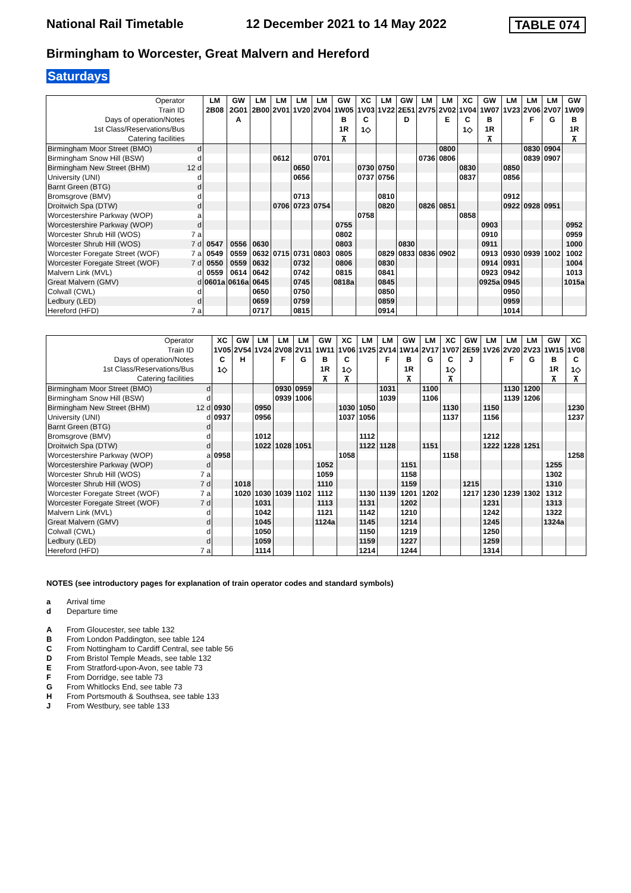National Rail Timetable 12 December 2021 to 14 May 2022 TABLE 074
Birmingham to Worcester, Great Malvern and Hereford
Saturdays
| Operator | | LM | GW | LM | LM | LM | LM | GW | XC | LM | GW | LM | LM | XC | GW | LM | LM | LM | GW |
| --- | --- | --- | --- | --- | --- | --- | --- | --- | --- | --- | --- | --- | --- | --- | --- | --- | --- | --- | --- |
| Train ID | | 2B08 | 2G01 | 2B00 | 2V01 | 1V20 | 2V04 | 1W05 | 1V03 | 1V22 | 2E51 | 2V75 | 2V02 | 1V04 | 1W07 | 1V23 | 2V06 | 2V07 | 1W09 |
| Days of operation/Notes | | | A | | | | | B | C | | D | | E | C | B | | F | G | B |
| 1st Class/Reservations/Bus | | | | | | | | 1R | 1◇ | | | | | 1◇ | 1R | | | | 1R |
| Catering facilities | | | | | | | | ⊼ | | | | | | | ⊼ | | | | ⊼ |
| Birmingham Moor Street (BMO) | d | | | | | | | | | | | | 0800 | | | | 0830 | 0904 | |
| Birmingham Snow Hill (BSW) | d | | | | 0612 | | 0701 | | | | | 0736 | 0806 | | | | 0839 | 0907 | |
| Birmingham New Street (BHM) | 12 d | | | | | 0650 | | | 0730 | 0750 | | | | 0830 | | 0850 | | | |
| University (UNI) | d | | | | | 0656 | | | 0737 | 0756 | | | | 0837 | | 0856 | | | |
| Barnt Green (BTG) | d | | | | | | | | | | | | | | | | | | |
| Bromsgrove (BMV) | d | | | | | 0713 | | | | 0810 | | | | | | 0912 | | | |
| Droitwich Spa (DTW) | d | | | | 0706 | 0723 | 0754 | | | 0820 | | 0826 | 0851 | | | 0922 | 0928 | 0951 | |
| Worcestershire Parkway (WOP) | a | | | | | | | | 0758 | | | | | 0858 | | | | | |
| Worcestershire Parkway (WOP) | d | | | | | | | 0755 | | | | | | | 0903 | | | | 0952 |
| Worcester Shrub Hill (WOS) | 7 a | | | | | | | 0802 | | | | | | | 0910 | | | | 0959 |
| Worcester Shrub Hill (WOS) | 7 d | 0547 | 0556 | 0630 | | | | 0803 | | | 0830 | | | | 0911 | | | | 1000 |
| Worcester Foregate Street (WOF) | 7 a | 0549 | 0559 | 0632 | 0715 | 0731 | 0803 | 0805 | | 0829 | 0833 | 0836 | 0902 | | 0913 | 0930 | 0939 | 1002 | 1002 |
| Worcester Foregate Street (WOF) | 7 d | 0550 | 0559 | 0632 | | 0732 | | 0806 | | 0830 | | | | | 0914 | 0931 | | | 1004 |
| Malvern Link (MVL) | d | 0559 | 0614 | 0642 | | 0742 | | 0815 | | 0841 | | | | | 0923 | 0942 | | | 1013 |
| Great Malvern (GMV) | d | 0601a | 0616a | 0645 | | 0745 | | 0818a | | 0845 | | | | | 0925a | 0945 | | | 1015a |
| Colwall (CWL) | d | | | 0650 | | 0750 | | | | 0850 | | | | | | 0950 | | | |
| Ledbury (LED) | d | | | 0659 | | 0759 | | | | 0859 | | | | | | 0959 | | | |
| Hereford (HFD) | 7 a | | | 0717 | | 0815 | | | | 0914 | | | | | | 1014 | | | |
| Operator | | XC | GW | LM | LM | LM | GW | XC | LM | LM | GW | LM | XC | GW | LM | LM | LM | GW | XC |
| --- | --- | --- | --- | --- | --- | --- | --- | --- | --- | --- | --- | --- | --- | --- | --- | --- | --- | --- | --- |
| Train ID | | 1V05 | 2V54 | 1V24 | 2V08 | 2V11 | 1W11 | 1V06 | 1V25 | 2V14 | 1W14 | 2V17 | 1V07 | 2E59 | 1V26 | 2V20 | 2V23 | 1W15 | 1V08 |
| Days of operation/Notes | | C | H | | F | G | B | C | | F | B | G | C | J | | F | G | B | C |
| 1st Class/Reservations/Bus | | 1◇ | | | | | 1R | 1◇ | | | 1R | | 1◇ | | | | | 1R | 1◇ |
| Catering facilities | | | | | | | ⊼ | ⊼ | | | ⊼ | | ⊼ | | | | | ⊼ | ⊼ |
| Birmingham Moor Street (BMO) | d | | | | 0930 | 0959 | | | | 1031 | | 1100 | | | | 1130 | 1200 | | |
| Birmingham Snow Hill (BSW) | d | | | | 0939 | 1006 | | | | 1039 | | 1106 | | | | 1139 | 1206 | | |
| Birmingham New Street (BHM) | 12 d | 0930 | | 0950 | | | | 1030 | 1050 | | | | 1130 | | 1150 | | | | 1230 |
| University (UNI) | d | 0937 | | 0956 | | | | 1037 | 1056 | | | | 1137 | | 1156 | | | | 1237 |
| Barnt Green (BTG) | d | | | | | | | | | | | | | | | | | | |
| Bromsgrove (BMV) | d | | | 1012 | | | | | 1112 | | | | | | 1212 | | | | |
| Droitwich Spa (DTW) | d | | | 1022 | 1028 | 1051 | | | 1122 | 1128 | | 1151 | | | 1222 | 1228 | 1251 | | |
| Worcestershire Parkway (WOP) | a | 0958 | | | | | | 1058 | | | | | 1158 | | | | | | 1258 |
| Worcestershire Parkway (WOP) | d | | | | | | 1052 | | | | 1151 | | | | | | | 1255 | |
| Worcester Shrub Hill (WOS) | 7 a | | | | | | 1059 | | | | 1158 | | | | | | | 1302 | |
| Worcester Shrub Hill (WOS) | 7 d | | 1018 | | | | 1110 | | | | 1159 | | | 1215 | | | | 1310 | |
| Worcester Foregate Street (WOF) | 7 a | | 1020 | 1030 | 1039 | 1102 | 1112 | | 1130 | 1139 | 1201 | 1202 | | 1217 | 1230 | 1239 | 1302 | 1312 | |
| Worcester Foregate Street (WOF) | 7 d | | | 1031 | | | 1113 | | 1131 | | 1202 | | | | 1231 | | | 1313 | |
| Malvern Link (MVL) | d | | | 1042 | | | 1121 | | 1142 | | 1210 | | | | 1242 | | | 1322 | |
| Great Malvern (GMV) | d | | | 1045 | | | 1124a | | 1145 | | 1214 | | | | 1245 | | | 1324a | |
| Colwall (CWL) | d | | | 1050 | | | | | 1150 | | 1219 | | | | 1250 | | | | |
| Ledbury (LED) | d | | | 1059 | | | | | 1159 | | 1227 | | | | 1259 | | | | |
| Hereford (HFD) | 7 a | | | 1114 | | | | | 1214 | | 1244 | | | | 1314 | | | | |
NOTES (see introductory pages for explanation of train operator codes and standard symbols)
a Arrival time
d Departure time
A From Gloucester, see table 132
B From London Paddington, see table 124
C From Nottingham to Cardiff Central, see table 56
D From Bristol Temple Meads, see table 132
E From Stratford-upon-Avon, see table 73
F From Dorridge, see table 73
G From Whitlocks End, see table 73
H From Portsmouth & Southsea, see table 133
J From Westbury, see table 133